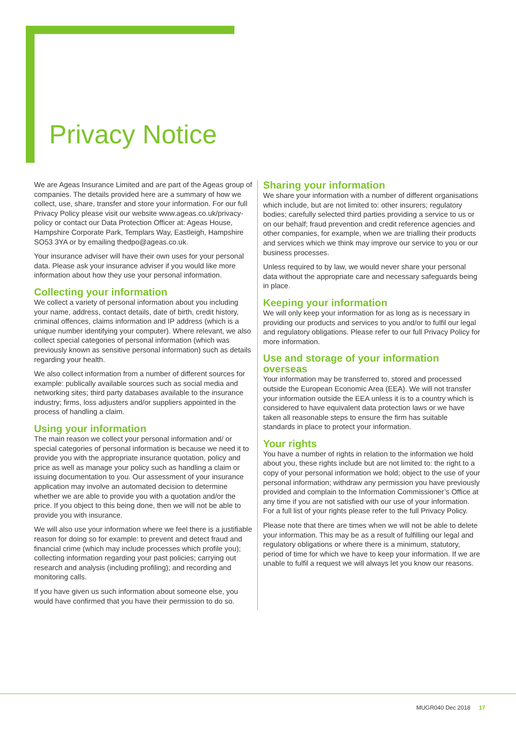Privacy Notice
We are Ageas Insurance Limited and are part of the Ageas group of companies. The details provided here are a summary of how we collect, use, share, transfer and store your information. For our full Privacy Policy please visit our website www.ageas.co.uk/privacy-policy or contact our Data Protection Officer at: Ageas House, Hampshire Corporate Park, Templars Way, Eastleigh, Hampshire SO53 3YA or by emailing thedpo@ageas.co.uk.
Your insurance adviser will have their own uses for your personal data. Please ask your insurance adviser if you would like more information about how they use your personal information.
Collecting your information
We collect a variety of personal information about you including your name, address, contact details, date of birth, credit history, criminal offences, claims information and IP address (which is a unique number identifying your computer). Where relevant, we also collect special categories of personal information (which was previously known as sensitive personal information) such as details regarding your health.
We also collect information from a number of different sources for example: publically available sources such as social media and networking sites; third party databases available to the insurance industry; firms, loss adjusters and/or suppliers appointed in the process of handling a claim.
Using your information
The main reason we collect your personal information and/ or special categories of personal information is because we need it to provide you with the appropriate insurance quotation, policy and price as well as manage your policy such as handling a claim or issuing documentation to you. Our assessment of your insurance application may involve an automated decision to determine whether we are able to provide you with a quotation and/or the price. If you object to this being done, then we will not be able to provide you with insurance.
We will also use your information where we feel there is a justifiable reason for doing so for example: to prevent and detect fraud and financial crime (which may include processes which profile you); collecting information regarding your past policies; carrying out research and analysis (including profiling); and recording and monitoring calls.
If you have given us such information about someone else, you would have confirmed that you have their permission to do so.
Sharing your information
We share your information with a number of different organisations which include, but are not limited to: other insurers; regulatory bodies; carefully selected third parties providing a service to us or on our behalf; fraud prevention and credit reference agencies and other companies, for example, when we are trialling their products and services which we think may improve our service to you or our business processes.
Unless required to by law, we would never share your personal data without the appropriate care and necessary safeguards being in place.
Keeping your information
We will only keep your information for as long as is necessary in providing our products and services to you and/or to fulfil our legal and regulatory obligations. Please refer to our full Privacy Policy for more information.
Use and storage of your information overseas
Your information may be transferred to, stored and processed outside the European Economic Area (EEA). We will not transfer your information outside the EEA unless it is to a country which is considered to have equivalent data protection laws or we have taken all reasonable steps to ensure the firm has suitable standards in place to protect your information.
Your rights
You have a number of rights in relation to the information we hold about you, these rights include but are not limited to: the right to a copy of your personal information we hold; object to the use of your personal information; withdraw any permission you have previously provided and complain to the Information Commissioner’s Office at any time if you are not satisfied with our use of your information. For a full list of your rights please refer to the full Privacy Policy.
Please note that there are times when we will not be able to delete your information. This may be as a result of fulfilling our legal and regulatory obligations or where there is a minimum, statutory, period of time for which we have to keep your information. If we are unable to fulfil a request we will always let you know our reasons.
MUGR040 Dec 2018 17